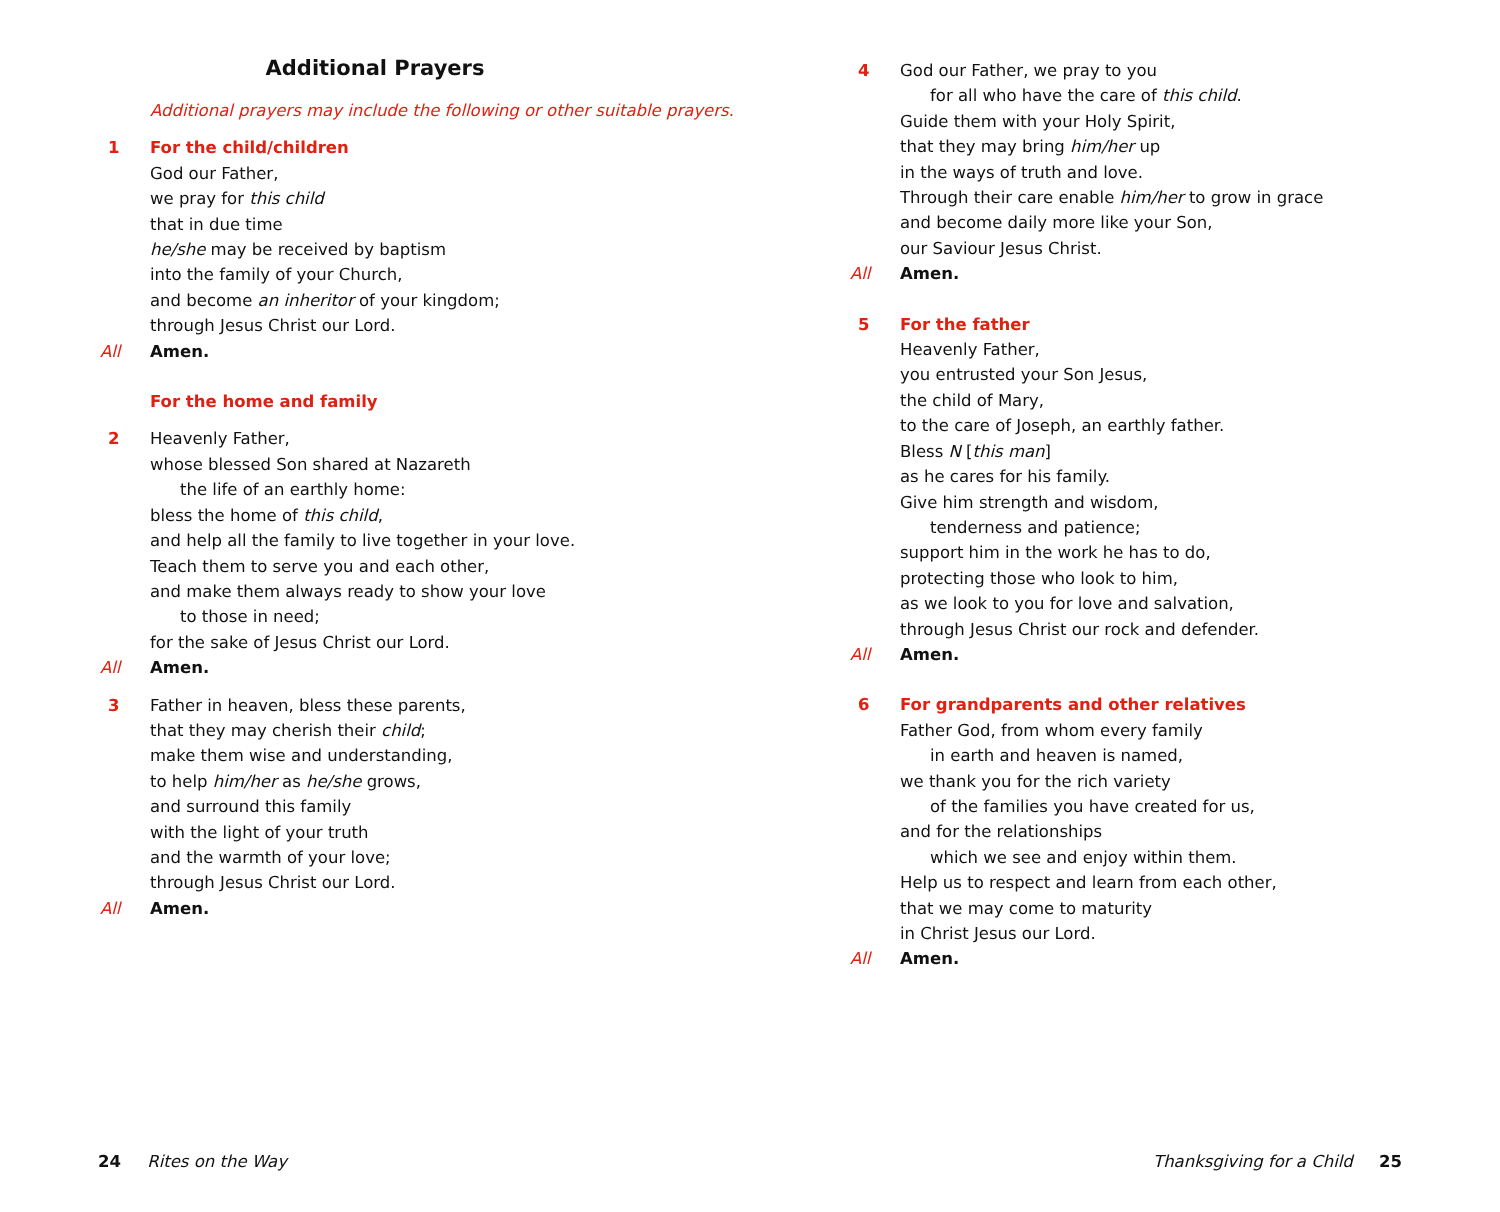Additional Prayers
Additional prayers may include the following or other suitable prayers.
1 For the child/children
God our Father,
we pray for this child
that in due time
he/she may be received by baptism
into the family of your Church,
and become an inheritor of your kingdom;
through Jesus Christ our Lord.
All Amen.
For the home and family
2 Heavenly Father,
whose blessed Son shared at Nazareth
the life of an earthly home:
bless the home of this child,
and help all the family to live together in your love.
Teach them to serve you and each other,
and make them always ready to show your love
to those in need;
for the sake of Jesus Christ our Lord.
All Amen.
3 Father in heaven, bless these parents,
that they may cherish their child;
make them wise and understanding,
to help him/her as he/she grows,
and surround this family
with the light of your truth
and the warmth of your love;
through Jesus Christ our Lord.
All Amen.
4 God our Father, we pray to you
for all who have the care of this child.
Guide them with your Holy Spirit,
that they may bring him/her up
in the ways of truth and love.
Through their care enable him/her to grow in grace
and become daily more like your Son,
our Saviour Jesus Christ.
All Amen.
5 For the father
Heavenly Father,
you entrusted your Son Jesus,
the child of Mary,
to the care of Joseph, an earthly father.
Bless N [this man]
as he cares for his family.
Give him strength and wisdom,
tenderness and patience;
support him in the work he has to do,
protecting those who look to him,
as we look to you for love and salvation,
through Jesus Christ our rock and defender.
All Amen.
6 For grandparents and other relatives
Father God, from whom every family
in earth and heaven is named,
we thank you for the rich variety
of the families you have created for us,
and for the relationships
which we see and enjoy within them.
Help us to respect and learn from each other,
that we may come to maturity
in Christ Jesus our Lord.
All Amen.
24 Rites on the Way
Thanksgiving for a Child 25